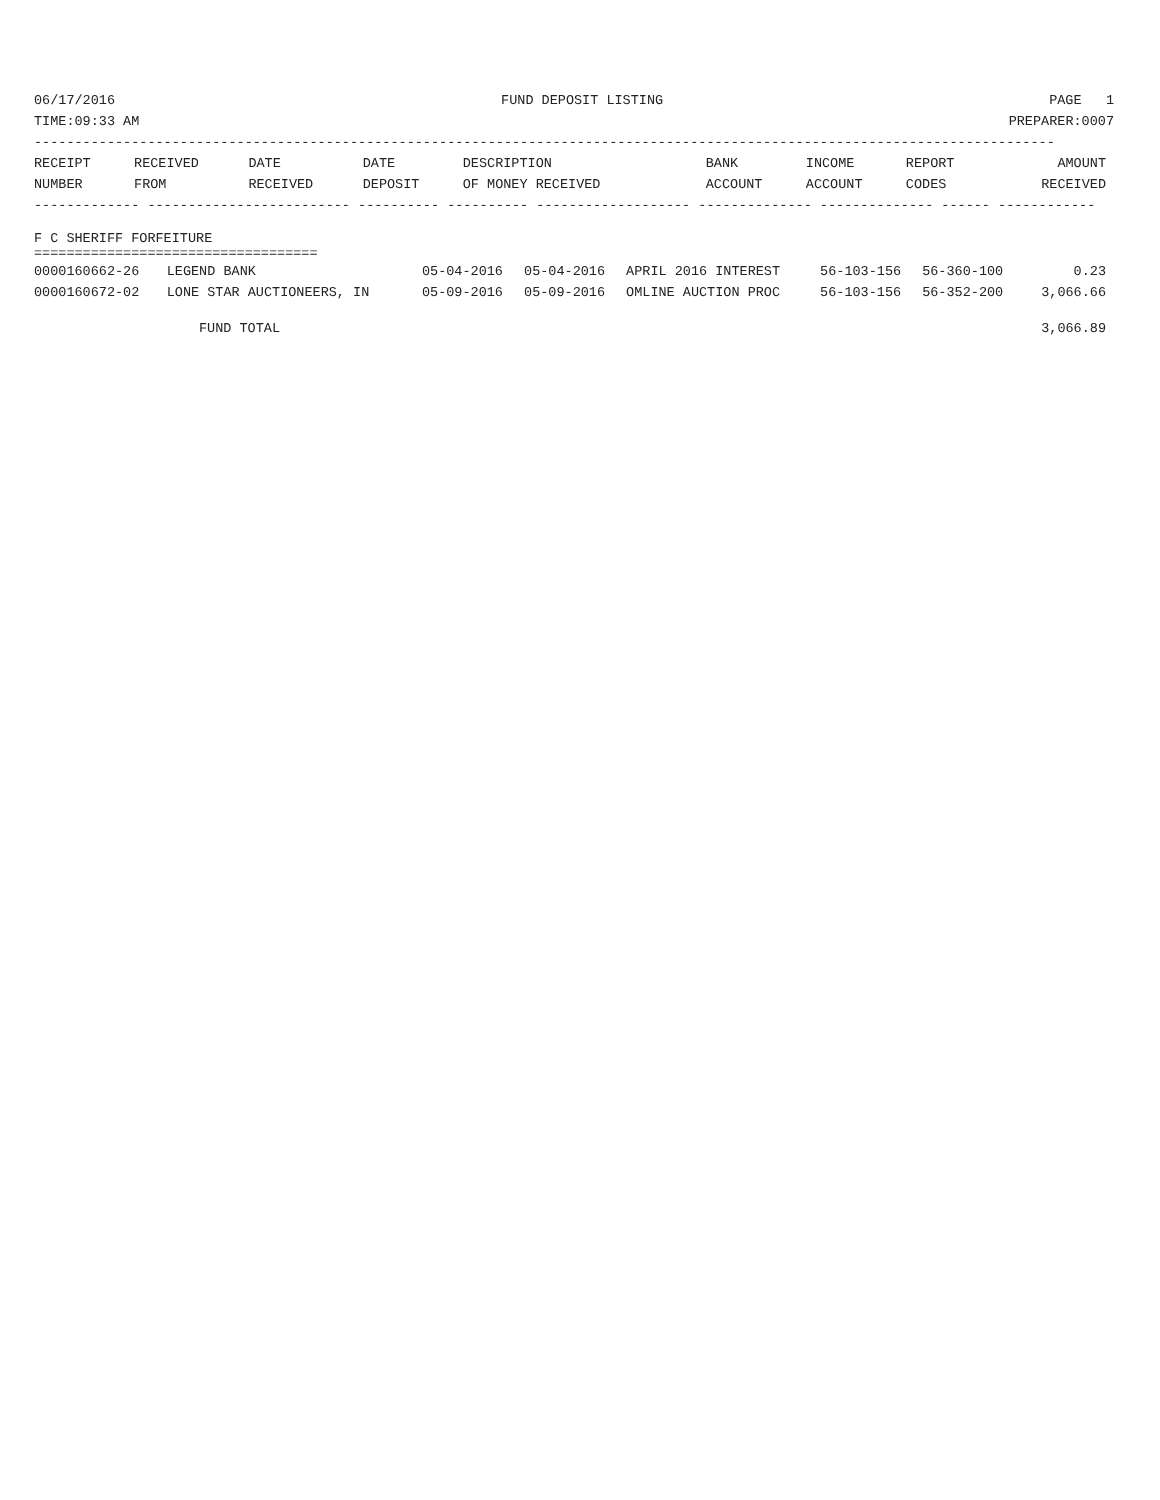06/17/2016 FUND DEPOSIT LISTING PAGE 1
TIME:09:33 AM PREPARER:0007
------------------------------------------------------------------------------------------------------------------------------
| RECEIPT NUMBER | RECEIVED FROM | DATE RECEIVED | DATE DEPOSIT | DESCRIPTION OF MONEY RECEIVED | BANK ACCOUNT | INCOME ACCOUNT | REPORT CODES | AMOUNT RECEIVED |
| --- | --- | --- | --- | --- | --- | --- | --- | --- |
------------- ------------------------- ---------- ---------- ------------------- -------------- -------------- ------ ------------
F C SHERIFF FORFEITURE
===================================
| 0000160662-26 | LEGEND BANK | 05-04-2016 | 05-04-2016 | APRIL 2016 INTEREST | 56-103-156 | 56-360-100 | | 0.23 |
| 0000160672-02 | LONE STAR AUCTIONEERS, IN | 05-09-2016 | 05-09-2016 | OMLINE AUCTION PROC | 56-103-156 | 56-352-200 | | 3,066.66 |
FUND TOTAL 3,066.89